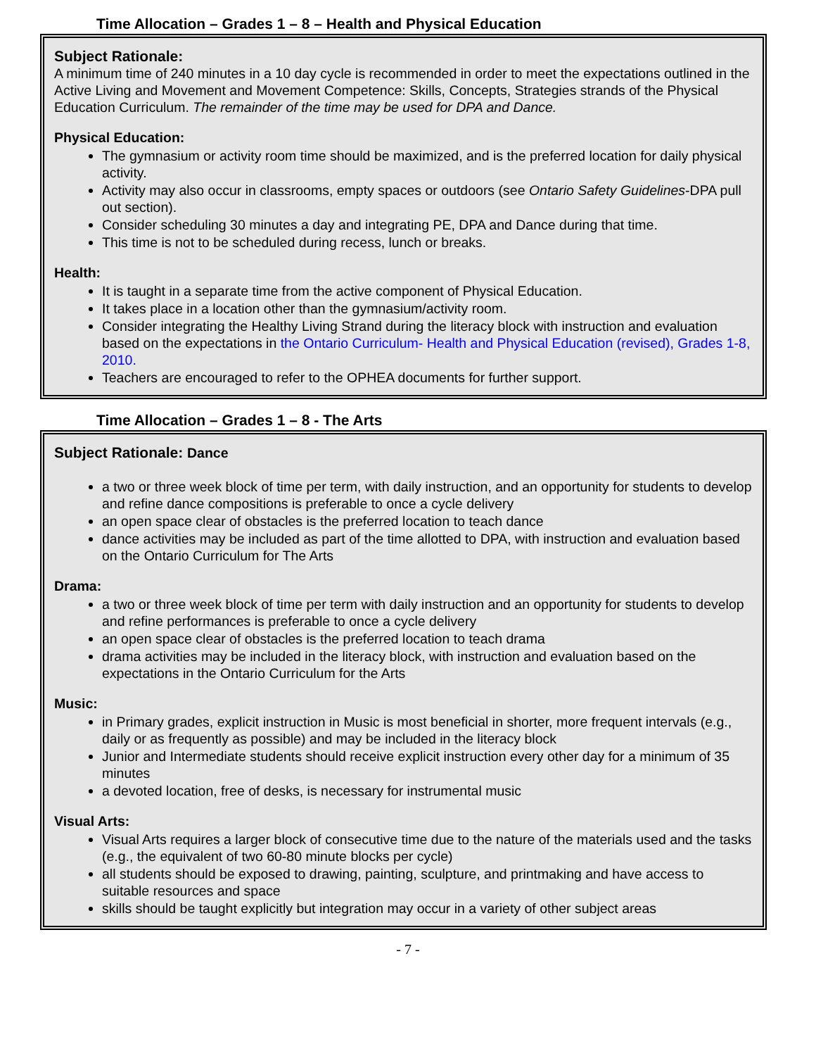Time Allocation – Grades 1 – 8 – Health and Physical Education
Subject Rationale:
A minimum time of 240 minutes in a 10 day cycle is recommended in order to meet the expectations outlined in the Active Living and Movement and Movement Competence: Skills, Concepts, Strategies strands of the Physical Education Curriculum. The remainder of the time may be used for DPA and Dance.
Physical Education:
The gymnasium or activity room time should be maximized, and is the preferred location for daily physical activity.
Activity may also occur in classrooms, empty spaces or outdoors (see Ontario Safety Guidelines-DPA pull out section).
Consider scheduling 30 minutes a day and integrating PE, DPA and Dance during that time.
This time is not to be scheduled during recess, lunch or breaks.
Health:
It is taught in a separate time from the active component of Physical Education.
It takes place in a location other than the gymnasium/activity room.
Consider integrating the Healthy Living Strand during the literacy block with instruction and evaluation based on the expectations in the Ontario Curriculum- Health and Physical Education (revised), Grades 1-8, 2010.
Teachers are encouraged to refer to the OPHEA documents for further support.
Time Allocation – Grades 1 – 8 - The Arts
Subject Rationale: Dance
a two or three week block of time per term, with daily instruction, and an opportunity for students to develop and refine dance compositions is preferable to once a cycle delivery
an open space clear of obstacles is the preferred location to teach dance
dance activities may be included as part of the time allotted to DPA, with instruction and evaluation based on the Ontario Curriculum for The Arts
Drama:
a two or three week block of time per term with daily instruction and an opportunity for students to develop and refine performances is preferable to once a cycle delivery
an open space clear of obstacles is the preferred location to teach drama
drama activities may be included in the literacy block, with instruction and evaluation based on the expectations in the Ontario Curriculum for the Arts
Music:
in Primary grades, explicit instruction in Music is most beneficial in shorter, more frequent intervals (e.g., daily or as frequently as possible) and may be included in the literacy block
Junior and Intermediate students should receive explicit instruction every other day for a minimum of 35 minutes
a devoted location, free of desks, is necessary for instrumental music
Visual Arts:
Visual Arts requires a larger block of consecutive time due to the nature of the materials used and the tasks (e.g., the equivalent of two 60-80 minute blocks per cycle)
all students should be exposed to drawing, painting, sculpture, and printmaking and have access to suitable resources and space
skills should be taught explicitly but integration may occur in a variety of other subject areas
- 7 -